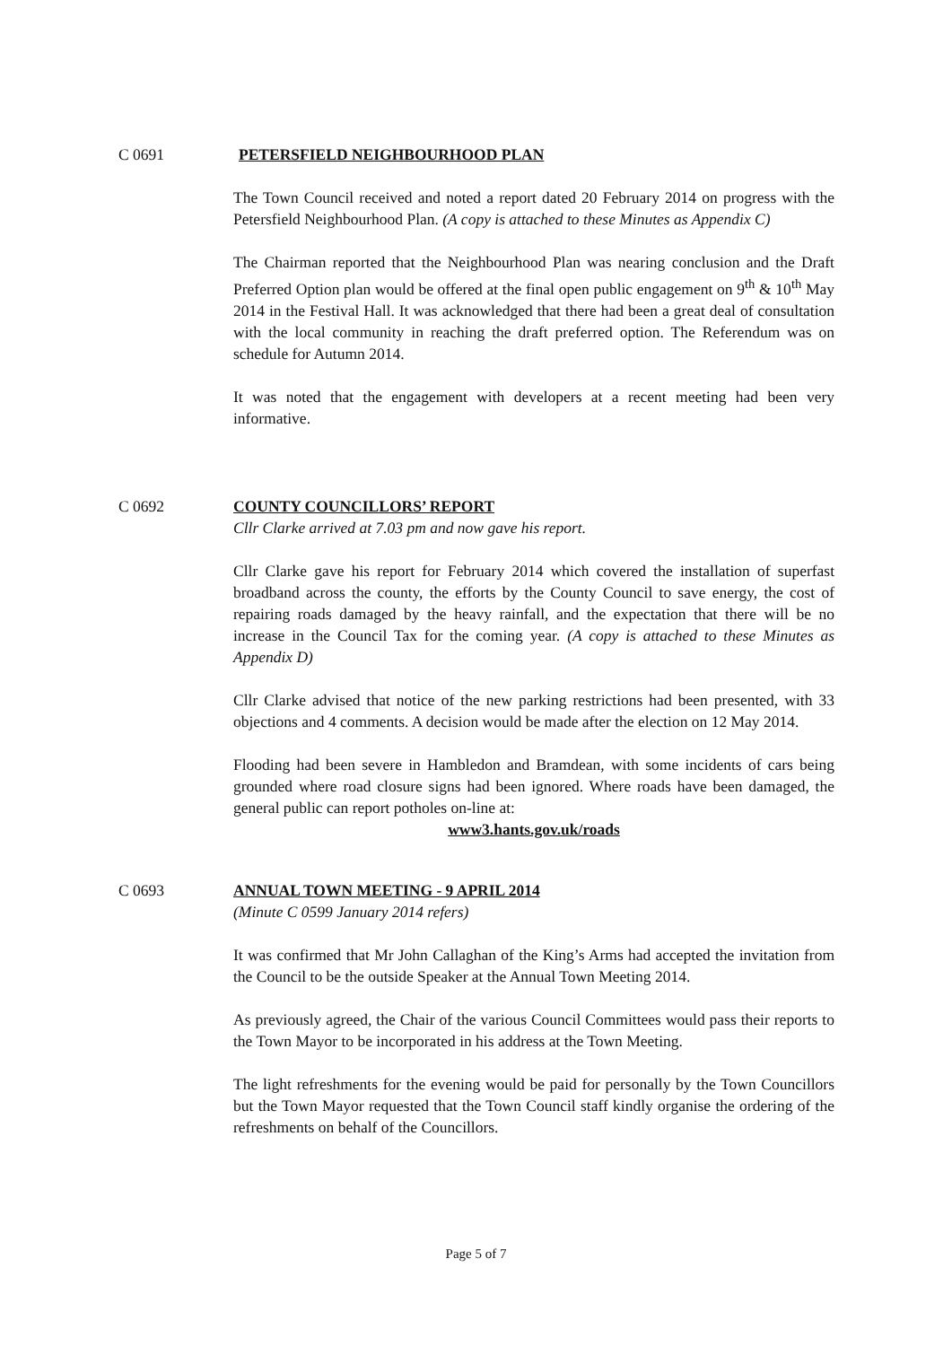C 0691 PETERSFIELD NEIGHBOURHOOD PLAN
The Town Council received and noted a report dated 20 February 2014 on progress with the Petersfield Neighbourhood Plan. (A copy is attached to these Minutes as Appendix C)
The Chairman reported that the Neighbourhood Plan was nearing conclusion and the Draft Preferred Option plan would be offered at the final open public engagement on 9<sup>th</sup> & 10<sup>th</sup> May 2014 in the Festival Hall. It was acknowledged that there had been a great deal of consultation with the local community in reaching the draft preferred option. The Referendum was on schedule for Autumn 2014.
It was noted that the engagement with developers at a recent meeting had been very informative.
C 0692 COUNTY COUNCILLORS’ REPORT
Cllr Clarke arrived at 7.03 pm and now gave his report.
Cllr Clarke gave his report for February 2014 which covered the installation of superfast broadband across the county, the efforts by the County Council to save energy, the cost of repairing roads damaged by the heavy rainfall, and the expectation that there will be no increase in the Council Tax for the coming year. (A copy is attached to these Minutes as Appendix D)
Cllr Clarke advised that notice of the new parking restrictions had been presented, with 33 objections and 4 comments. A decision would be made after the election on 12 May 2014.
Flooding had been severe in Hambledon and Bramdean, with some incidents of cars being grounded where road closure signs had been ignored. Where roads have been damaged, the general public can report potholes on-line at:
www3.hants.gov.uk/roads
C 0693 ANNUAL TOWN MEETING - 9 APRIL 2014
(Minute C 0599 January 2014 refers)
It was confirmed that Mr John Callaghan of the King’s Arms had accepted the invitation from the Council to be the outside Speaker at the Annual Town Meeting 2014.
As previously agreed, the Chair of the various Council Committees would pass their reports to the Town Mayor to be incorporated in his address at the Town Meeting.
The light refreshments for the evening would be paid for personally by the Town Councillors but the Town Mayor requested that the Town Council staff kindly organise the ordering of the refreshments on behalf of the Councillors.
Page 5 of 7